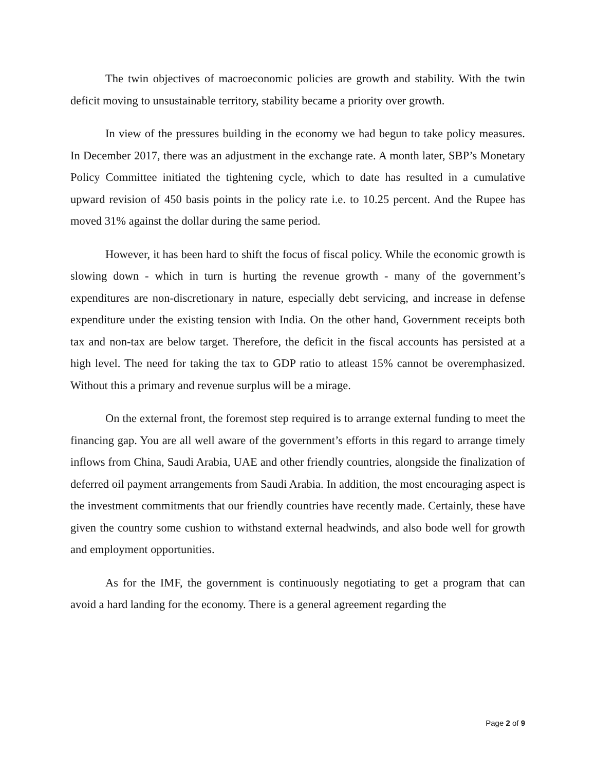The twin objectives of macroeconomic policies are growth and stability. With the twin deficit moving to unsustainable territory, stability became a priority over growth.
In view of the pressures building in the economy we had begun to take policy measures. In December 2017, there was an adjustment in the exchange rate. A month later, SBP’s Monetary Policy Committee initiated the tightening cycle, which to date has resulted in a cumulative upward revision of 450 basis points in the policy rate i.e. to 10.25 percent. And the Rupee has moved 31% against the dollar during the same period.
However, it has been hard to shift the focus of fiscal policy. While the economic growth is slowing down - which in turn is hurting the revenue growth - many of the government’s expenditures are non-discretionary in nature, especially debt servicing, and increase in defense expenditure under the existing tension with India. On the other hand, Government receipts both tax and non-tax are below target. Therefore, the deficit in the fiscal accounts has persisted at a high level. The need for taking the tax to GDP ratio to atleast 15% cannot be overemphasized. Without this a primary and revenue surplus will be a mirage.
On the external front, the foremost step required is to arrange external funding to meet the financing gap. You are all well aware of the government’s efforts in this regard to arrange timely inflows from China, Saudi Arabia, UAE and other friendly countries, alongside the finalization of deferred oil payment arrangements from Saudi Arabia. In addition, the most encouraging aspect is the investment commitments that our friendly countries have recently made. Certainly, these have given the country some cushion to withstand external headwinds, and also bode well for growth and employment opportunities.
As for the IMF, the government is continuously negotiating to get a program that can avoid a hard landing for the economy. There is a general agreement regarding the
Page 2 of 9